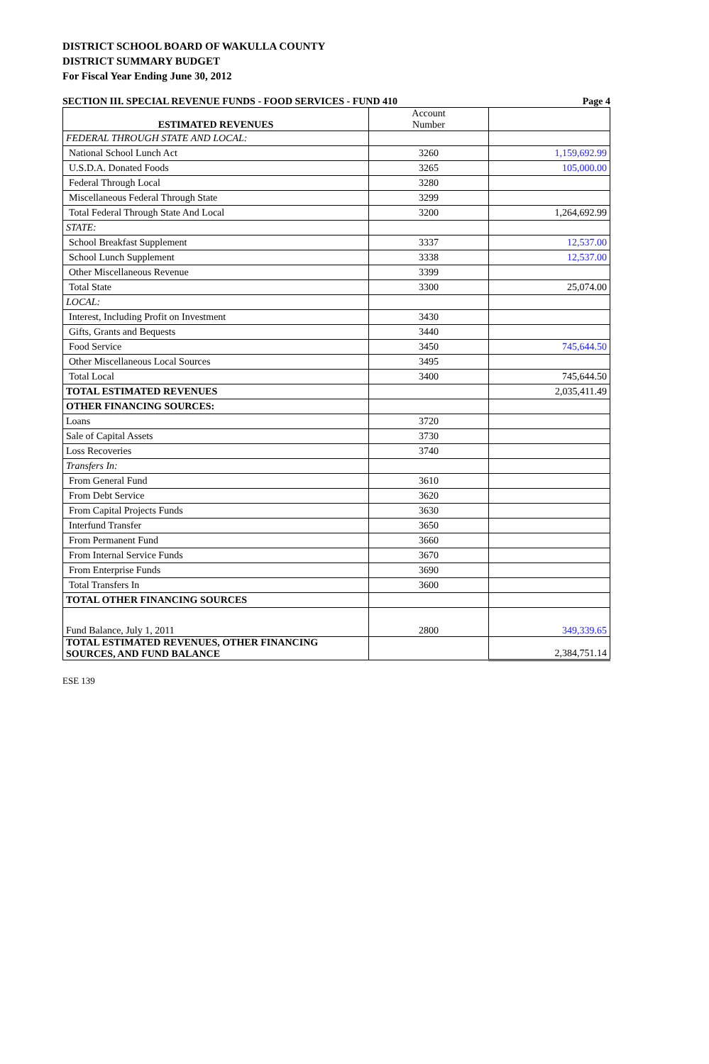DISTRICT SCHOOL BOARD OF WAKULLA COUNTY
DISTRICT SUMMARY BUDGET
For Fiscal Year Ending June 30, 2012
SECTION III. SPECIAL REVENUE FUNDS - FOOD SERVICES - FUND 410 Page 4
| ESTIMATED REVENUES | Account Number | |
| --- | --- | --- |
| FEDERAL THROUGH STATE AND LOCAL: | | |
| National School Lunch Act | 3260 | 1,159,692.99 |
| U.S.D.A. Donated Foods | 3265 | 105,000.00 |
| Federal Through Local | 3280 | |
| Miscellaneous Federal Through State | 3299 | |
| Total Federal Through State And Local | 3200 | 1,264,692.99 |
| STATE: | | |
| School Breakfast Supplement | 3337 | 12,537.00 |
| School Lunch Supplement | 3338 | 12,537.00 |
| Other Miscellaneous Revenue | 3399 | |
| Total State | 3300 | 25,074.00 |
| LOCAL: | | |
| Interest, Including Profit on Investment | 3430 | |
| Gifts, Grants and Bequests | 3440 | |
| Food Service | 3450 | 745,644.50 |
| Other Miscellaneous Local Sources | 3495 | |
| Total Local | 3400 | 745,644.50 |
| TOTAL ESTIMATED REVENUES | | 2,035,411.49 |
| OTHER FINANCING SOURCES: | | |
| Loans | 3720 | |
| Sale of Capital Assets | 3730 | |
| Loss Recoveries | 3740 | |
| Transfers In: | | |
| From General Fund | 3610 | |
| From Debt Service | 3620 | |
| From Capital Projects Funds | 3630 | |
| Interfund Transfer | 3650 | |
| From Permanent Fund | 3660 | |
| From Internal Service Funds | 3670 | |
| From Enterprise Funds | 3690 | |
| Total Transfers In | 3600 | |
| TOTAL OTHER FINANCING SOURCES | | |
| Fund Balance, July 1, 2011 | 2800 | 349,339.65 |
| TOTAL ESTIMATED REVENUES, OTHER FINANCING SOURCES, AND FUND BALANCE | | 2,384,751.14 |
ESE 139